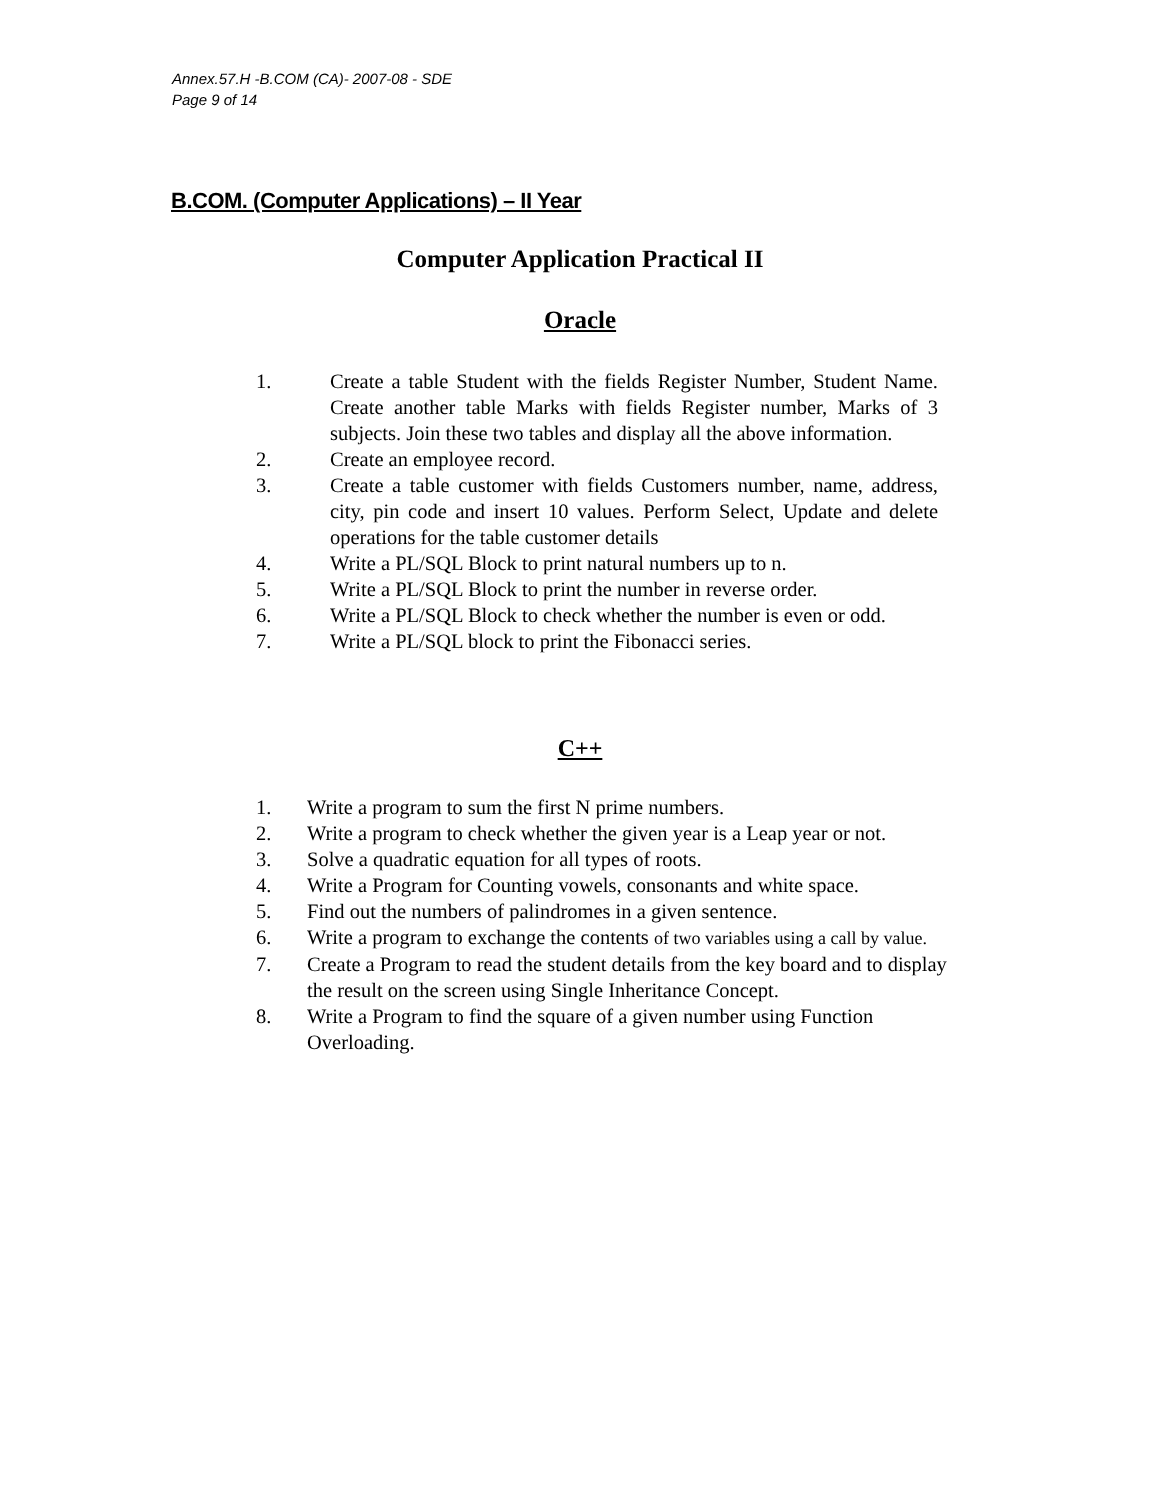Annex.57.H -B.COM (CA)- 2007-08 - SDE
Page 9 of 14
B.COM. (Computer Applications) – II Year
Computer Application Practical II
Oracle
1. Create a table Student with the fields Register Number, Student Name. Create another table Marks with fields Register number, Marks of 3 subjects. Join these two tables and display all the above information.
2. Create an employee record.
3. Create a table customer with fields Customers number, name, address, city, pin code and insert 10 values. Perform Select, Update and delete operations for the table customer details
4. Write a PL/SQL Block to print natural numbers up to n.
5. Write a PL/SQL Block to print the number in reverse order.
6. Write a PL/SQL Block to check whether the number is even or odd.
7. Write a PL/SQL block to print the Fibonacci series.
C++
1. Write a program to sum the first N prime numbers.
2. Write a program to check whether the given year is a Leap year or not.
3. Solve a quadratic equation for all types of roots.
4. Write a Program for Counting vowels, consonants and white space.
5. Find out the numbers of palindromes in a given sentence.
6. Write a program to exchange the contents of two variables using a call by value.
7. Create a Program to read the student details from the key board and to display the result on the screen using Single Inheritance Concept.
8. Write a Program to find the square of a given number using Function Overloading.